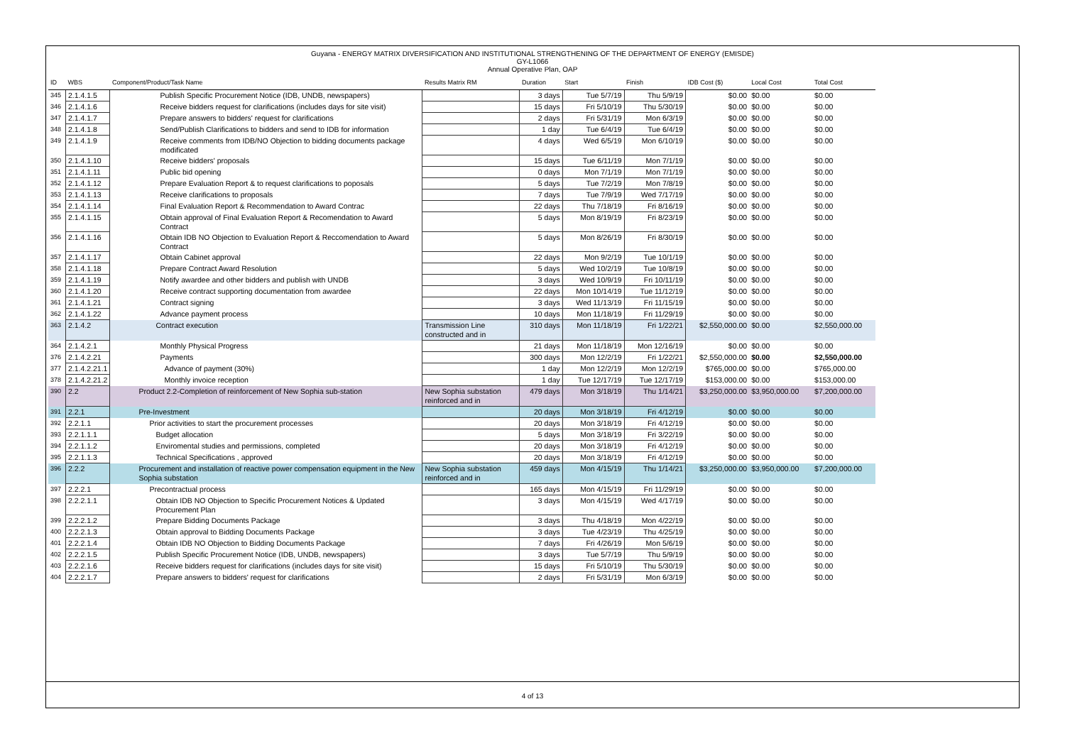Guyana - ENERGY MATRIX DIVERSIFICATION AND INSTITUTIONAL STRENGTHENING OF THE DEPARTMENT OF ENERGY (EMISDE)
GY-L1066
Annual Operative Plan, OAP
| ID | WBS | Component/Product/Task Name | Results Matrix RM | Duration | Start | Finish | IDB Cost ($) | Local Cost | Total Cost |
| --- | --- | --- | --- | --- | --- | --- | --- | --- | --- |
| 345 | 2.1.4.1.5 | Publish Specific Procurement Notice (IDB, UNDB, newspapers) | | 3 days | Tue 5/7/19 | Thu 5/9/19 | $0.00 | $0.00 | $0.00 |
| 346 | 2.1.4.1.6 | Receive bidders request for clarifications (includes days for site visit) | | 15 days | Fri 5/10/19 | Thu 5/30/19 | $0.00 | $0.00 | $0.00 |
| 347 | 2.1.4.1.7 | Prepare answers to bidders' request for clarifications | | 2 days | Fri 5/31/19 | Mon 6/3/19 | $0.00 | $0.00 | $0.00 |
| 348 | 2.1.4.1.8 | Send/Publish Clarifications to bidders and send to IDB for information | | 1 day | Tue 6/4/19 | Tue 6/4/19 | $0.00 | $0.00 | $0.00 |
| 349 | 2.1.4.1.9 | Receive comments from IDB/NO Objection to bidding documents package modificated | | 4 days | Wed 6/5/19 | Mon 6/10/19 | $0.00 | $0.00 | $0.00 |
| 350 | 2.1.4.1.10 | Receive bidders' proposals | | 15 days | Tue 6/11/19 | Mon 7/1/19 | $0.00 | $0.00 | $0.00 |
| 351 | 2.1.4.1.11 | Public bid opening | | 0 days | Mon 7/1/19 | Mon 7/1/19 | $0.00 | $0.00 | $0.00 |
| 352 | 2.1.4.1.12 | Prepare Evaluation Report & to request clarifications to poposals | | 5 days | Tue 7/2/19 | Mon 7/8/19 | $0.00 | $0.00 | $0.00 |
| 353 | 2.1.4.1.13 | Receive clarifications to proposals | | 7 days | Tue 7/9/19 | Wed 7/17/19 | $0.00 | $0.00 | $0.00 |
| 354 | 2.1.4.1.14 | Final Evaluation Report & Recommendation to Award Contrac | | 22 days | Thu 7/18/19 | Fri 8/16/19 | $0.00 | $0.00 | $0.00 |
| 355 | 2.1.4.1.15 | Obtain approval of Final Evaluation Report & Recomendation to Award Contract | | 5 days | Mon 8/19/19 | Fri 8/23/19 | $0.00 | $0.00 | $0.00 |
| 356 | 2.1.4.1.16 | Obtain IDB NO Objection to Evaluation Report & Reccomendation to Award Contract | | 5 days | Mon 8/26/19 | Fri 8/30/19 | $0.00 | $0.00 | $0.00 |
| 357 | 2.1.4.1.17 | Obtain Cabinet approval | | 22 days | Mon 9/2/19 | Tue 10/1/19 | $0.00 | $0.00 | $0.00 |
| 358 | 2.1.4.1.18 | Prepare Contract Award Resolution | | 5 days | Wed 10/2/19 | Tue 10/8/19 | $0.00 | $0.00 | $0.00 |
| 359 | 2.1.4.1.19 | Notify awardee and other bidders and publish with UNDB | | 3 days | Wed 10/9/19 | Fri 10/11/19 | $0.00 | $0.00 | $0.00 |
| 360 | 2.1.4.1.20 | Receive contract supporting documentation from awardee | | 22 days | Mon 10/14/19 | Tue 11/12/19 | $0.00 | $0.00 | $0.00 |
| 361 | 2.1.4.1.21 | Contract signing | | 3 days | Wed 11/13/19 | Fri 11/15/19 | $0.00 | $0.00 | $0.00 |
| 362 | 2.1.4.1.22 | Advance payment process | | 10 days | Mon 11/18/19 | Fri 11/29/19 | $0.00 | $0.00 | $0.00 |
| 363 | 2.1.4.2 | Contract execution | Transmission Line constructed and in | 310 days | Mon 11/18/19 | Fri 1/22/21 | $2,550,000.00 | $0.00 | $2,550,000.00 |
| 364 | 2.1.4.2.1 | Monthly Physical Progress | | 21 days | Mon 11/18/19 | Mon 12/16/19 | $0.00 | $0.00 | $0.00 |
| 376 | 2.1.4.2.21 | Payments | | 300 days | Mon 12/2/19 | Fri 1/22/21 | $2,550,000.00 | $0.00 | $2,550,000.00 |
| 377 | 2.1.4.2.21.1 | Advance of payment (30%) | | 1 day | Mon 12/2/19 | Mon 12/2/19 | $765,000.00 | $0.00 | $765,000.00 |
| 378 | 2.1.4.2.21.2 | Monthly invoice reception | | 1 day | Tue 12/17/19 | Tue 12/17/19 | $153,000.00 | $0.00 | $153,000.00 |
| 390 | 2.2 | Product 2.2-Completion of reinforcement of New Sophia sub-station | New Sophia substation reinforced and in | 479 days | Mon 3/18/19 | Thu 1/14/21 | $3,250,000.00 | $3,950,000.00 | $7,200,000.00 |
| 391 | 2.2.1 | Pre-Investment | | 20 days | Mon 3/18/19 | Fri 4/12/19 | $0.00 | $0.00 | $0.00 |
| 392 | 2.2.1.1 | Prior activities to start the procurement processes | | 20 days | Mon 3/18/19 | Fri 4/12/19 | $0.00 | $0.00 | $0.00 |
| 393 | 2.2.1.1.1 | Budget allocation | | 5 days | Mon 3/18/19 | Fri 3/22/19 | $0.00 | $0.00 | $0.00 |
| 394 | 2.2.1.1.2 | Enviromental studies and permissions, completed | | 20 days | Mon 3/18/19 | Fri 4/12/19 | $0.00 | $0.00 | $0.00 |
| 395 | 2.2.1.1.3 | Technical Specifications , approved | | 20 days | Mon 3/18/19 | Fri 4/12/19 | $0.00 | $0.00 | $0.00 |
| 396 | 2.2.2 | Procurement and installation of reactive power compensation equipment in the New Sophia substation | New Sophia substation reinforced and in | 459 days | Mon 4/15/19 | Thu 1/14/21 | $3,250,000.00 | $3,950,000.00 | $7,200,000.00 |
| 397 | 2.2.2.1 | Precontractual process | | 165 days | Mon 4/15/19 | Fri 11/29/19 | $0.00 | $0.00 | $0.00 |
| 398 | 2.2.2.1.1 | Obtain IDB NO Objection to Specific Procurement Notices & Updated Procurement Plan | | 3 days | Mon 4/15/19 | Wed 4/17/19 | $0.00 | $0.00 | $0.00 |
| 399 | 2.2.2.1.2 | Prepare Bidding Documents Package | | 3 days | Thu 4/18/19 | Mon 4/22/19 | $0.00 | $0.00 | $0.00 |
| 400 | 2.2.2.1.3 | Obtain approval to Bidding Documents Package | | 3 days | Tue 4/23/19 | Thu 4/25/19 | $0.00 | $0.00 | $0.00 |
| 401 | 2.2.2.1.4 | Obtain IDB NO Objection to Bidding Documents Package | | 7 days | Fri 4/26/19 | Mon 5/6/19 | $0.00 | $0.00 | $0.00 |
| 402 | 2.2.2.1.5 | Publish Specific Procurement Notice (IDB, UNDB, newspapers) | | 3 days | Tue 5/7/19 | Thu 5/9/19 | $0.00 | $0.00 | $0.00 |
| 403 | 2.2.2.1.6 | Receive bidders request for clarifications (includes days for site visit) | | 15 days | Fri 5/10/19 | Thu 5/30/19 | $0.00 | $0.00 | $0.00 |
| 404 | 2.2.2.1.7 | Prepare answers to bidders' request for clarifications | | 2 days | Fri 5/31/19 | Mon 6/3/19 | $0.00 | $0.00 | $0.00 |
4 of 13